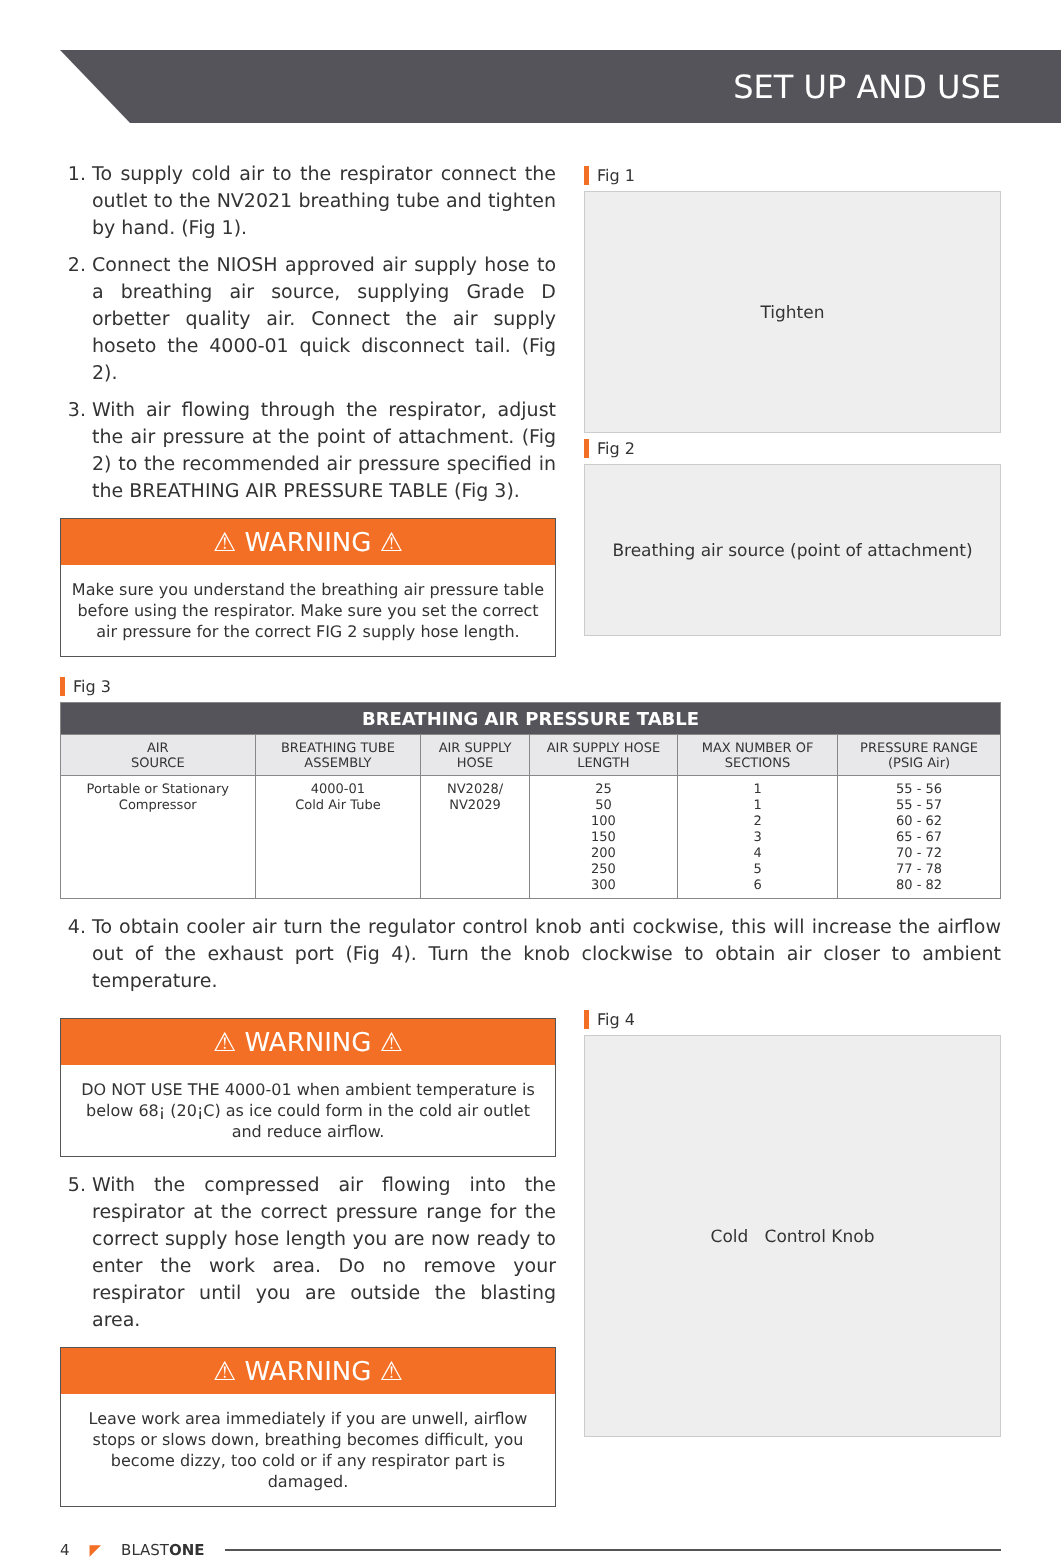SET UP AND USE
1. To supply cold air to the respirator connect the outlet to the NV2021 breathing tube and tighten by hand. (Fig 1).
2. Connect the NIOSH approved air supply hose to a breathing air source, supplying Grade D orbetter quality air. Connect the air supply hoseto the 4000-01 quick disconnect tail. (Fig 2).
3. With air flowing through the respirator, adjust the air pressure at the point of attachment. (Fig 2) to the recommended air pressure specified in the BREATHING AIR PRESSURE TABLE (Fig 3).
⚠ WARNING ⚠
Make sure you understand the breathing air pressure table before using the respirator. Make sure you set the correct air pressure for the correct FIG 2 supply hose length.
Fig 1
Tighten
Fig 2
Breathing air source (point of attachment)
Fig 3
| BREATHING AIR PRESSURE TABLE | | | | | |
| --- | --- | --- | --- | --- | --- |
| AIR SOURCE | BREATHING TUBE ASSEMBLY | AIR SUPPLY HOSE | AIR SUPPLY HOSE LENGTH | MAX NUMBER OF SECTIONS | PRESSURE RANGE (PSIG Air) |
| Portable or Stationary Compressor | 4000-01 Cold Air Tube | NV2028/ NV2029 | 25 50 100 150 200 250 300 | 1 1 2 3 4 5 6 | 55 - 56 55 - 57 60 - 62 65 - 67 70 - 72 77 - 78 80 - 82 |
4. To obtain cooler air turn the regulator control knob anti cockwise, this will increase the airflow out of the exhaust port (Fig 4). Turn the knob clockwise to obtain air closer to ambient temperature.
⚠ WARNING ⚠
DO NOT USE THE 4000-01 when ambient temperature is below 68¡ (20¡C) as ice could form in the cold air outlet and reduce airflow.
5. With the compressed air flowing into the respirator at the correct pressure range for the correct supply hose length you are now ready to enter the work area. Do no remove your respirator until you are outside the blasting area.
⚠ WARNING ⚠
Leave work area immediately if you are unwell, airflow stops or slows down, breathing becomes difficult, you become dizzy, too cold or if any respirator part is damaged.
Fig 4
Cold Control Knob
4 ◤ BLASTONE